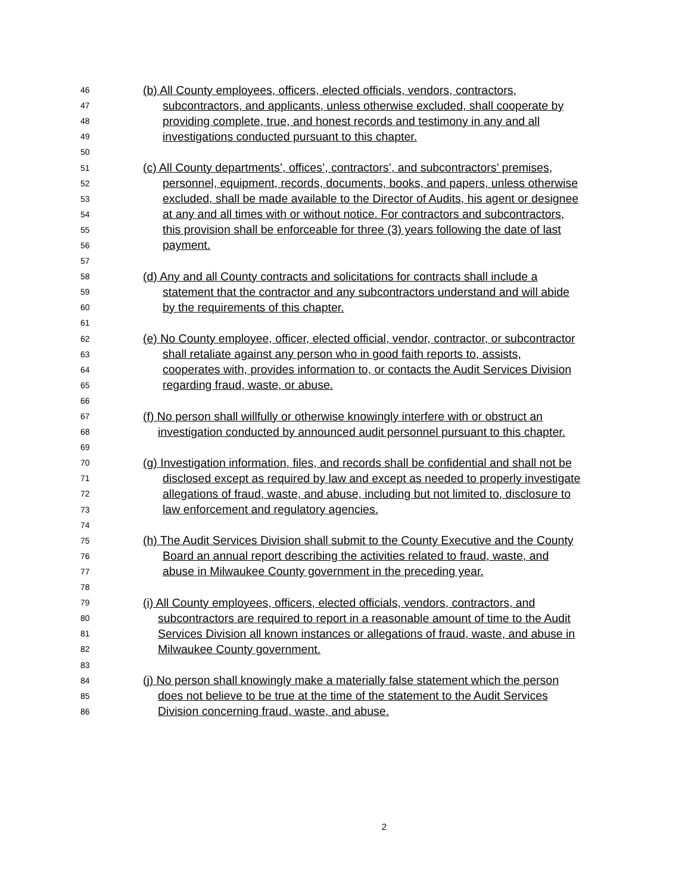46 (b) All County employees, officers, elected officials, vendors, contractors,
47 subcontractors, and applicants, unless otherwise excluded, shall cooperate by
48 providing complete, true, and honest records and testimony in any and all
49 investigations conducted pursuant to this chapter.
50
51 (c) All County departments’, offices’, contractors’, and subcontractors’ premises,
52 personnel, equipment, records, documents, books, and papers, unless otherwise
53 excluded, shall be made available to the Director of Audits, his agent or designee
54 at any and all times with or without notice. For contractors and subcontractors,
55 this provision shall be enforceable for three (3) years following the date of last
56 payment.
57
58 (d) Any and all County contracts and solicitations for contracts shall include a
59 statement that the contractor and any subcontractors understand and will abide
60 by the requirements of this chapter.
61
62 (e) No County employee, officer, elected official, vendor, contractor, or subcontractor
63 shall retaliate against any person who in good faith reports to, assists,
64 cooperates with, provides information to, or contacts the Audit Services Division
65 regarding fraud, waste, or abuse.
66
67 (f) No person shall willfully or otherwise knowingly interfere with or obstruct an
68 investigation conducted by announced audit personnel pursuant to this chapter.
69
70 (g) Investigation information, files, and records shall be confidential and shall not be
71 disclosed except as required by law and except as needed to properly investigate
72 allegations of fraud, waste, and abuse, including but not limited to, disclosure to
73 law enforcement and regulatory agencies.
74
75 (h) The Audit Services Division shall submit to the County Executive and the County
76 Board an annual report describing the activities related to fraud, waste, and
77 abuse in Milwaukee County government in the preceding year.
78
79 (i) All County employees, officers, elected officials, vendors, contractors, and
80 subcontractors are required to report in a reasonable amount of time to the Audit
81 Services Division all known instances or allegations of fraud, waste, and abuse in
82 Milwaukee County government.
83
84 (j) No person shall knowingly make a materially false statement which the person
85 does not believe to be true at the time of the statement to the Audit Services
86 Division concerning fraud, waste, and abuse.
2